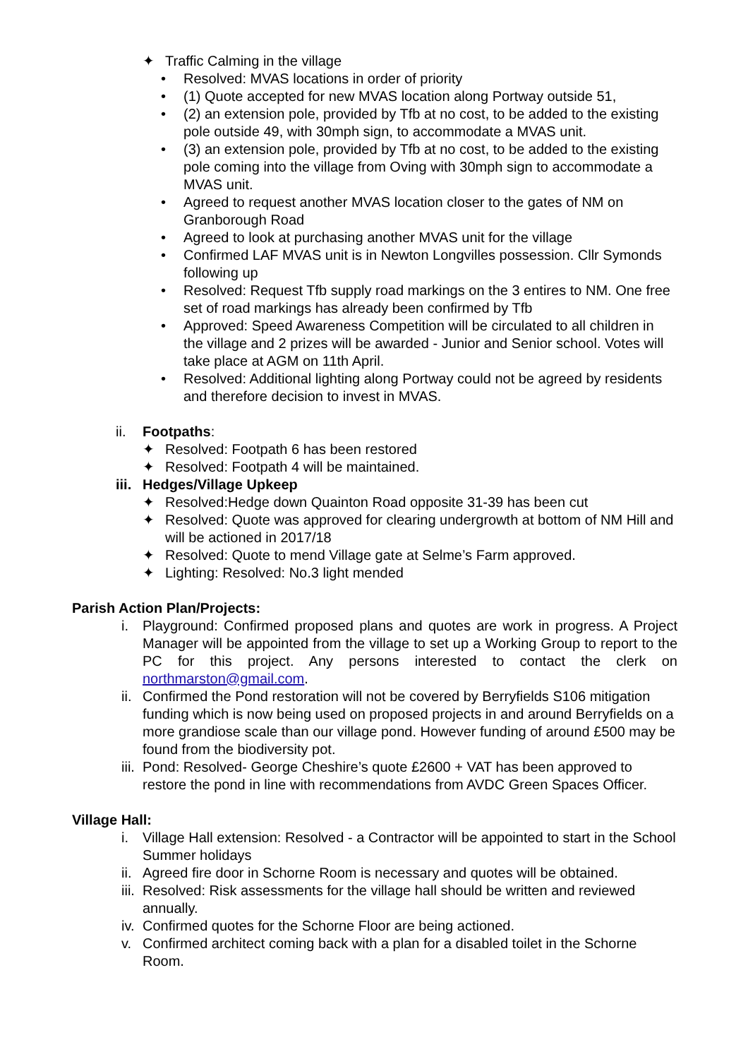✦ Traffic Calming in the village
• Resolved: MVAS locations in order of priority
• (1) Quote accepted for new MVAS location along Portway outside 51,
• (2) an extension pole, provided by Tfb at no cost, to be added to the existing pole outside 49, with 30mph sign, to accommodate a MVAS unit.
• (3) an extension pole, provided by Tfb at no cost, to be added to the existing pole coming into the village from Oving with 30mph sign to accommodate a MVAS unit.
• Agreed to request another MVAS location closer to the gates of NM on Granborough Road
• Agreed to look at purchasing another MVAS unit for the village
• Confirmed LAF MVAS unit is in Newton Longvilles possession. Cllr Symonds following up
• Resolved: Request Tfb supply road markings on the 3 entires to NM. One free set of road markings has already been confirmed by Tfb
• Approved: Speed Awareness Competition will be circulated to all children in the village and 2 prizes will be awarded - Junior and Senior school. Votes will take place at AGM on 11th April.
• Resolved: Additional lighting along Portway could not be agreed by residents and therefore decision to invest in MVAS.
ii. Footpaths:
✦ Resolved: Footpath 6 has been restored
✦ Resolved: Footpath 4 will be maintained.
iii. Hedges/Village Upkeep
✦ Resolved:Hedge down Quainton Road opposite 31-39 has been cut
✦ Resolved: Quote was approved for clearing undergrowth at bottom of NM Hill and will be actioned in 2017/18
✦ Resolved: Quote to mend Village gate at Selme’s Farm approved.
✦ Lighting: Resolved: No.3 light mended
Parish Action Plan/Projects:
i. Playground: Confirmed proposed plans and quotes are work in progress. A Project Manager will be appointed from the village to set up a Working Group to report to the PC for this project. Any persons interested to contact the clerk on northmarston@gmail.com.
ii. Confirmed the Pond restoration will not be covered by Berryfields S106 mitigation funding which is now being used on proposed projects in and around Berryfields on a more grandiose scale than our village pond. However funding of around £500 may be found from the biodiversity pot.
iii. Pond: Resolved- George Cheshire’s quote £2600 + VAT has been approved to restore the pond in line with recommendations from AVDC Green Spaces Officer.
Village Hall:
i. Village Hall extension: Resolved - a Contractor will be appointed to start in the School Summer holidays
ii. Agreed fire door in Schorne Room is necessary and quotes will be obtained.
iii. Resolved: Risk assessments for the village hall should be written and reviewed annually.
iv. Confirmed quotes for the Schorne Floor are being actioned.
v. Confirmed architect coming back with a plan for a disabled toilet in the Schorne Room.